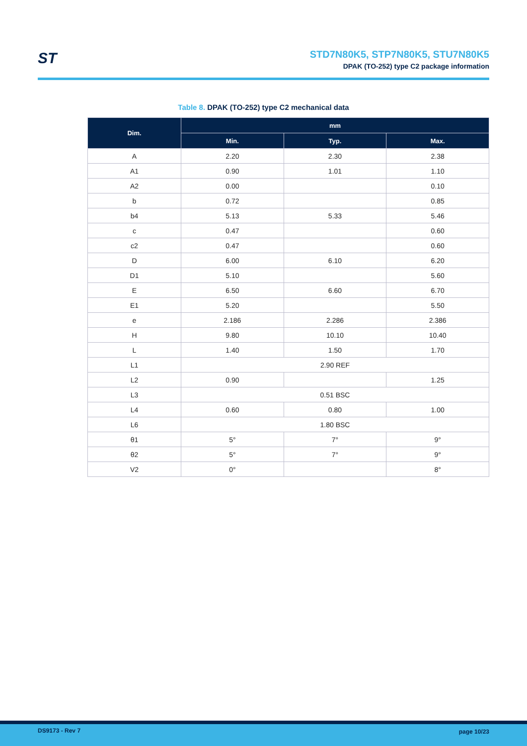ST
STD7N80K5, STP7N80K5, STU7N80K5
DPAK (TO-252) type C2 package information
Table 8. DPAK (TO-252) type C2 mechanical data
| Dim. | mm | | |
| --- | --- | --- | --- |
| | Min. | Typ. | Max. |
| A | 2.20 | 2.30 | 2.38 |
| A1 | 0.90 | 1.01 | 1.10 |
| A2 | 0.00 | | 0.10 |
| b | 0.72 | | 0.85 |
| b4 | 5.13 | 5.33 | 5.46 |
| c | 0.47 | | 0.60 |
| c2 | 0.47 | | 0.60 |
| D | 6.00 | 6.10 | 6.20 |
| D1 | 5.10 | | 5.60 |
| E | 6.50 | 6.60 | 6.70 |
| E1 | 5.20 | | 5.50 |
| e | 2.186 | 2.286 | 2.386 |
| H | 9.80 | 10.10 | 10.40 |
| L | 1.40 | 1.50 | 1.70 |
| L1 | 2.90 REF | | |
| L2 | 0.90 | | 1.25 |
| L3 | 0.51 BSC | | |
| L4 | 0.60 | 0.80 | 1.00 |
| L6 | 1.80 BSC | | |
| θ1 | 5° | 7° | 9° |
| θ2 | 5° | 7° | 9° |
| V2 | 0° | | 8° |
DS9173 - Rev 7 page 10/23